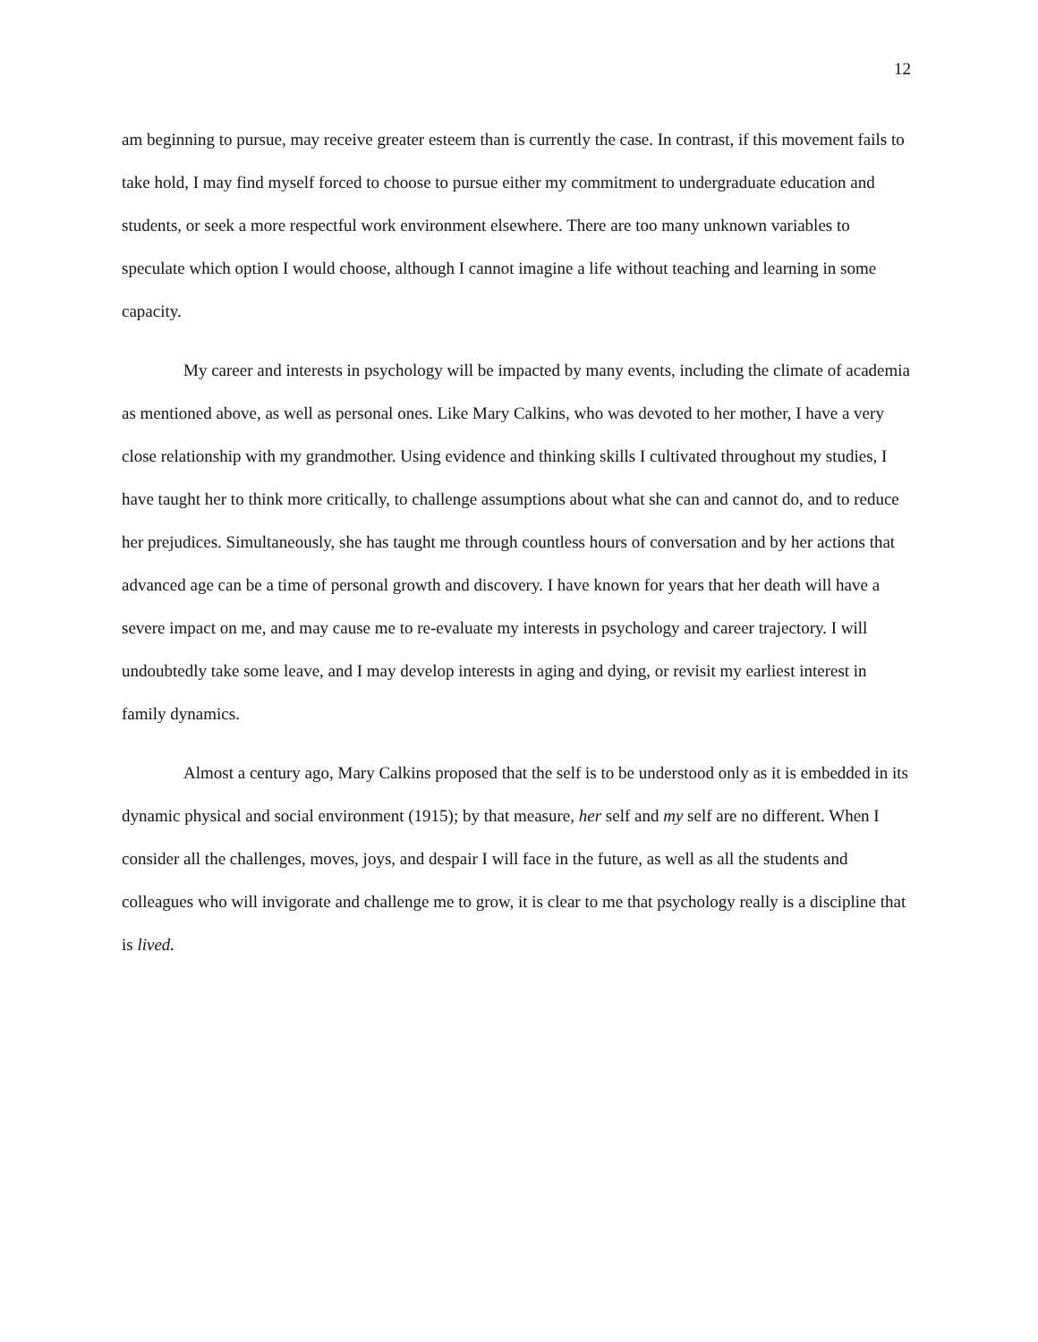12
am beginning to pursue, may receive greater esteem than is currently the case. In contrast, if this movement fails to take hold, I may find myself forced to choose to pursue either my commitment to undergraduate education and students, or seek a more respectful work environment elsewhere. There are too many unknown variables to speculate which option I would choose, although I cannot imagine a life without teaching and learning in some capacity.
My career and interests in psychology will be impacted by many events, including the climate of academia as mentioned above, as well as personal ones. Like Mary Calkins, who was devoted to her mother, I have a very close relationship with my grandmother. Using evidence and thinking skills I cultivated throughout my studies, I have taught her to think more critically, to challenge assumptions about what she can and cannot do, and to reduce her prejudices. Simultaneously, she has taught me through countless hours of conversation and by her actions that advanced age can be a time of personal growth and discovery. I have known for years that her death will have a severe impact on me, and may cause me to re-evaluate my interests in psychology and career trajectory. I will undoubtedly take some leave, and I may develop interests in aging and dying, or revisit my earliest interest in family dynamics.
Almost a century ago, Mary Calkins proposed that the self is to be understood only as it is embedded in its dynamic physical and social environment (1915); by that measure, her self and my self are no different. When I consider all the challenges, moves, joys, and despair I will face in the future, as well as all the students and colleagues who will invigorate and challenge me to grow, it is clear to me that psychology really is a discipline that is lived.